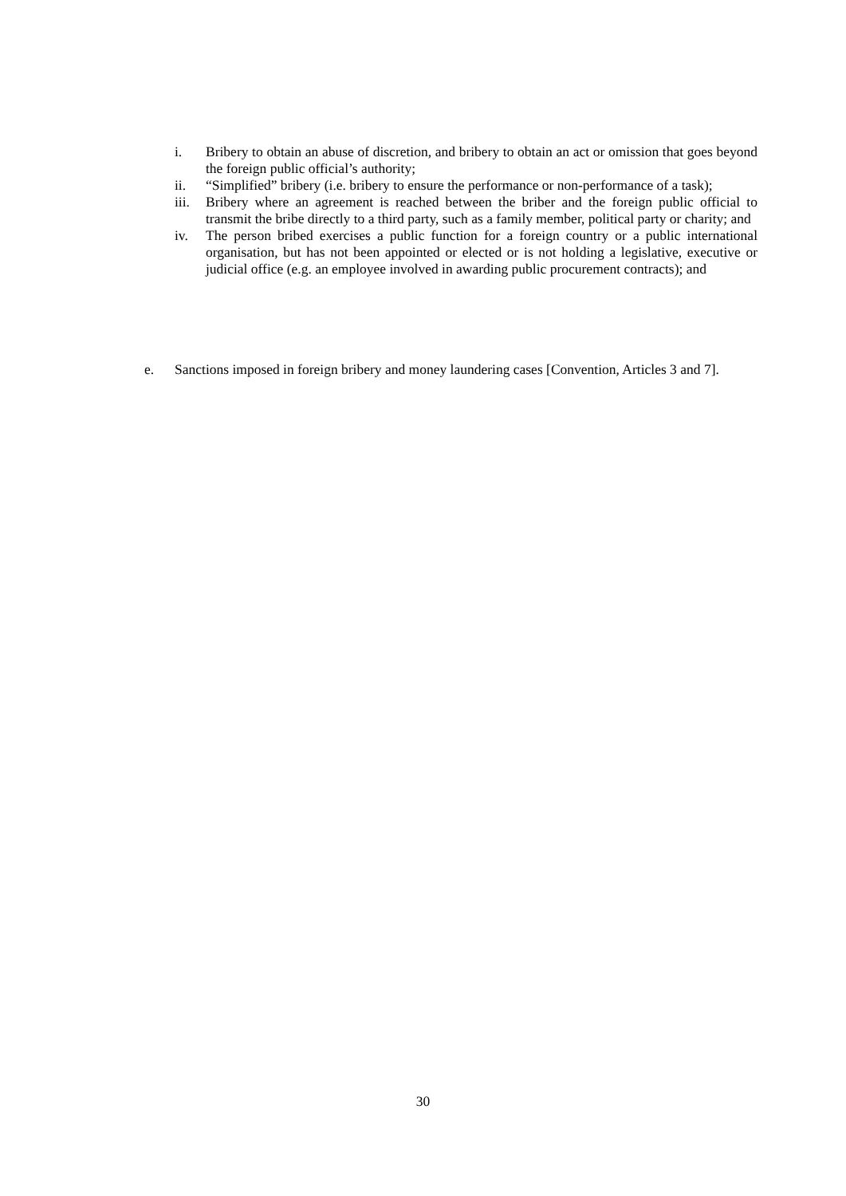i. Bribery to obtain an abuse of discretion, and bribery to obtain an act or omission that goes beyond the foreign public official’s authority;
ii. “Simplified” bribery (i.e. bribery to ensure the performance or non-performance of a task);
iii.
Bribery where an agreement is reached between the briber and the foreign public official to transmit the bribe directly to a third party, such as a family member, political party or charity; and
iv. The person bribed exercises a public function for a foreign country or a public international organisation, but has not been appointed or elected or is not holding a legislative, executive or judicial office (e.g. an employee involved in awarding public procurement contracts); and
e. Sanctions imposed in foreign bribery and money laundering cases [Convention, Articles 3 and 7].
30